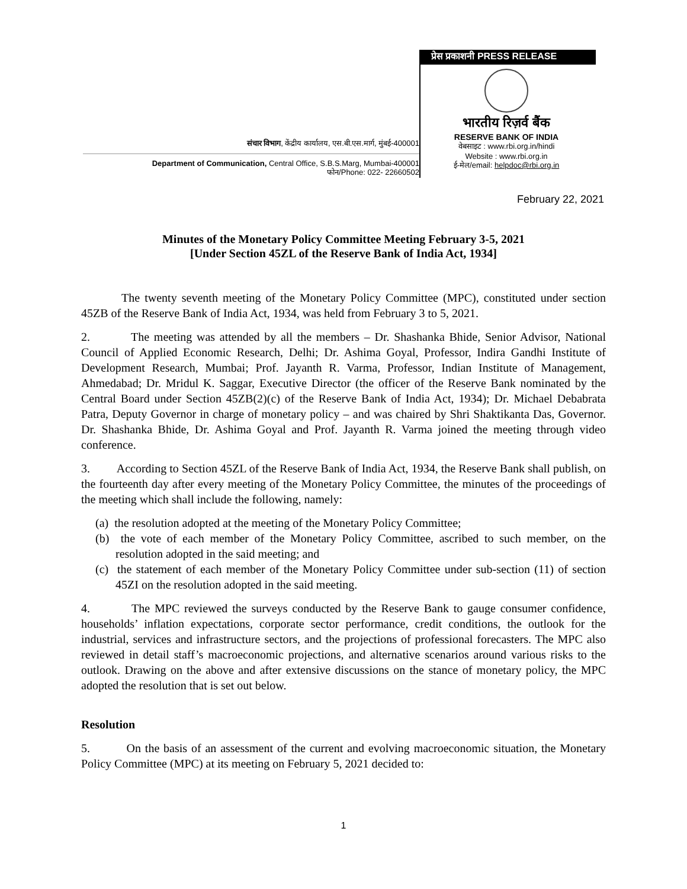संचार विभाग, केंद्रीय कार्यालय, एस.बी.एस.मार्ग, मुंबई-400001
Department of Communication, Central Office, S.B.S.Marg, Mumbai-400001
फोन/Phone: 022- 22660502
प्रेस प्रकाशनी PRESS RELEASE
भारतीय रिज़र्व बैंक
RESERVE BANK OF INDIA
वेबसाइट : www.rbi.org.in/hindi
Website : www.rbi.org.in
ई-मेल/email: helpdoc@rbi.org.in
February 22, 2021
Minutes of the Monetary Policy Committee Meeting February 3-5, 2021
[Under Section 45ZL of the Reserve Bank of India Act, 1934]
The twenty seventh meeting of the Monetary Policy Committee (MPC), constituted under section 45ZB of the Reserve Bank of India Act, 1934, was held from February 3 to 5, 2021.
2. The meeting was attended by all the members – Dr. Shashanka Bhide, Senior Advisor, National Council of Applied Economic Research, Delhi; Dr. Ashima Goyal, Professor, Indira Gandhi Institute of Development Research, Mumbai; Prof. Jayanth R. Varma, Professor, Indian Institute of Management, Ahmedabad; Dr. Mridul K. Saggar, Executive Director (the officer of the Reserve Bank nominated by the Central Board under Section 45ZB(2)(c) of the Reserve Bank of India Act, 1934); Dr. Michael Debabrata Patra, Deputy Governor in charge of monetary policy – and was chaired by Shri Shaktikanta Das, Governor. Dr. Shashanka Bhide, Dr. Ashima Goyal and Prof. Jayanth R. Varma joined the meeting through video conference.
3. According to Section 45ZL of the Reserve Bank of India Act, 1934, the Reserve Bank shall publish, on the fourteenth day after every meeting of the Monetary Policy Committee, the minutes of the proceedings of the meeting which shall include the following, namely:
(a) the resolution adopted at the meeting of the Monetary Policy Committee;
(b) the vote of each member of the Monetary Policy Committee, ascribed to such member, on the resolution adopted in the said meeting; and
(c) the statement of each member of the Monetary Policy Committee under sub-section (11) of section 45ZI on the resolution adopted in the said meeting.
4. The MPC reviewed the surveys conducted by the Reserve Bank to gauge consumer confidence, households’ inflation expectations, corporate sector performance, credit conditions, the outlook for the industrial, services and infrastructure sectors, and the projections of professional forecasters. The MPC also reviewed in detail staff’s macroeconomic projections, and alternative scenarios around various risks to the outlook. Drawing on the above and after extensive discussions on the stance of monetary policy, the MPC adopted the resolution that is set out below.
Resolution
5. On the basis of an assessment of the current and evolving macroeconomic situation, the Monetary Policy Committee (MPC) at its meeting on February 5, 2021 decided to:
1